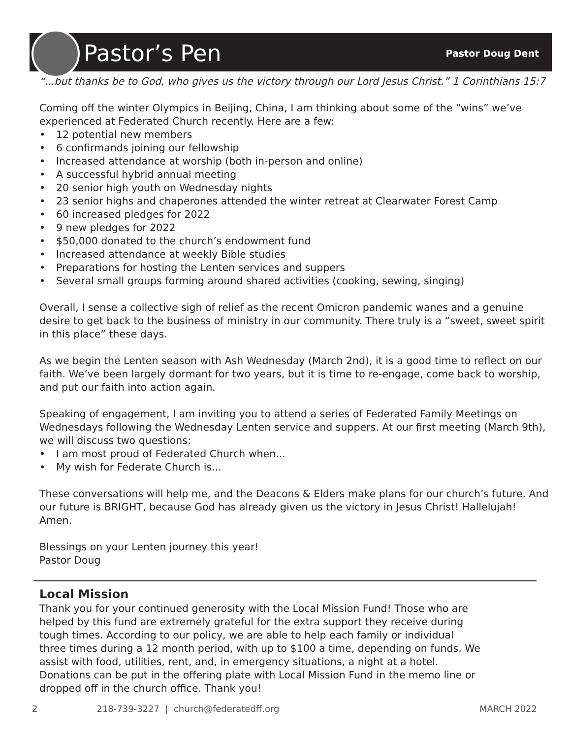Pastor’s Pen
Pastor Doug Dent
“...but thanks be to God, who gives us the victory through our Lord Jesus Christ.” 1 Corinthians 15:7
Coming off the winter Olympics in Beijing, China, I am thinking about some of the “wins” we’ve experienced at Federated Church recently. Here are a few:
• 12 potential new members
• 6 confirmands joining our fellowship
• Increased attendance at worship (both in-person and online)
• A successful hybrid annual meeting
• 20 senior high youth on Wednesday nights
• 23 senior highs and chaperones attended the winter retreat at Clearwater Forest Camp
• 60 increased pledges for 2022
• 9 new pledges for 2022
• $50,000 donated to the church’s endowment fund
• Increased attendance at weekly Bible studies
• Preparations for hosting the Lenten services and suppers
• Several small groups forming around shared activities (cooking, sewing, singing)
Overall, I sense a collective sigh of relief as the recent Omicron pandemic wanes and a genuine desire to get back to the business of ministry in our community. There truly is a “sweet, sweet spirit in this place” these days.
As we begin the Lenten season with Ash Wednesday (March 2nd), it is a good time to reflect on our faith. We’ve been largely dormant for two years, but it is time to re-engage, come back to worship, and put our faith into action again.
Speaking of engagement, I am inviting you to attend a series of Federated Family Meetings on Wednesdays following the Wednesday Lenten service and suppers. At our first meeting (March 9th), we will discuss two questions:
• I am most proud of Federated Church when...
• My wish for Federate Church is...
These conversations will help me, and the Deacons & Elders make plans for our church’s future. And our future is BRIGHT, because God has already given us the victory in Jesus Christ! Hallelujah! Amen.
Blessings on your Lenten journey this year!
Pastor Doug
Local Mission
Thank you for your continued generosity with the Local Mission Fund! Those who are helped by this fund are extremely grateful for the extra support they receive during tough times. According to our policy, we are able to help each family or individual three times during a 12 month period, with up to $100 a time, depending on funds. We assist with food, utilities, rent, and, in emergency situations, a night at a hotel. Donations can be put in the offering plate with Local Mission Fund in the memo line or dropped off in the church office. Thank you!
2 218-739-3227 | church@federatedff.org MARCH 2022